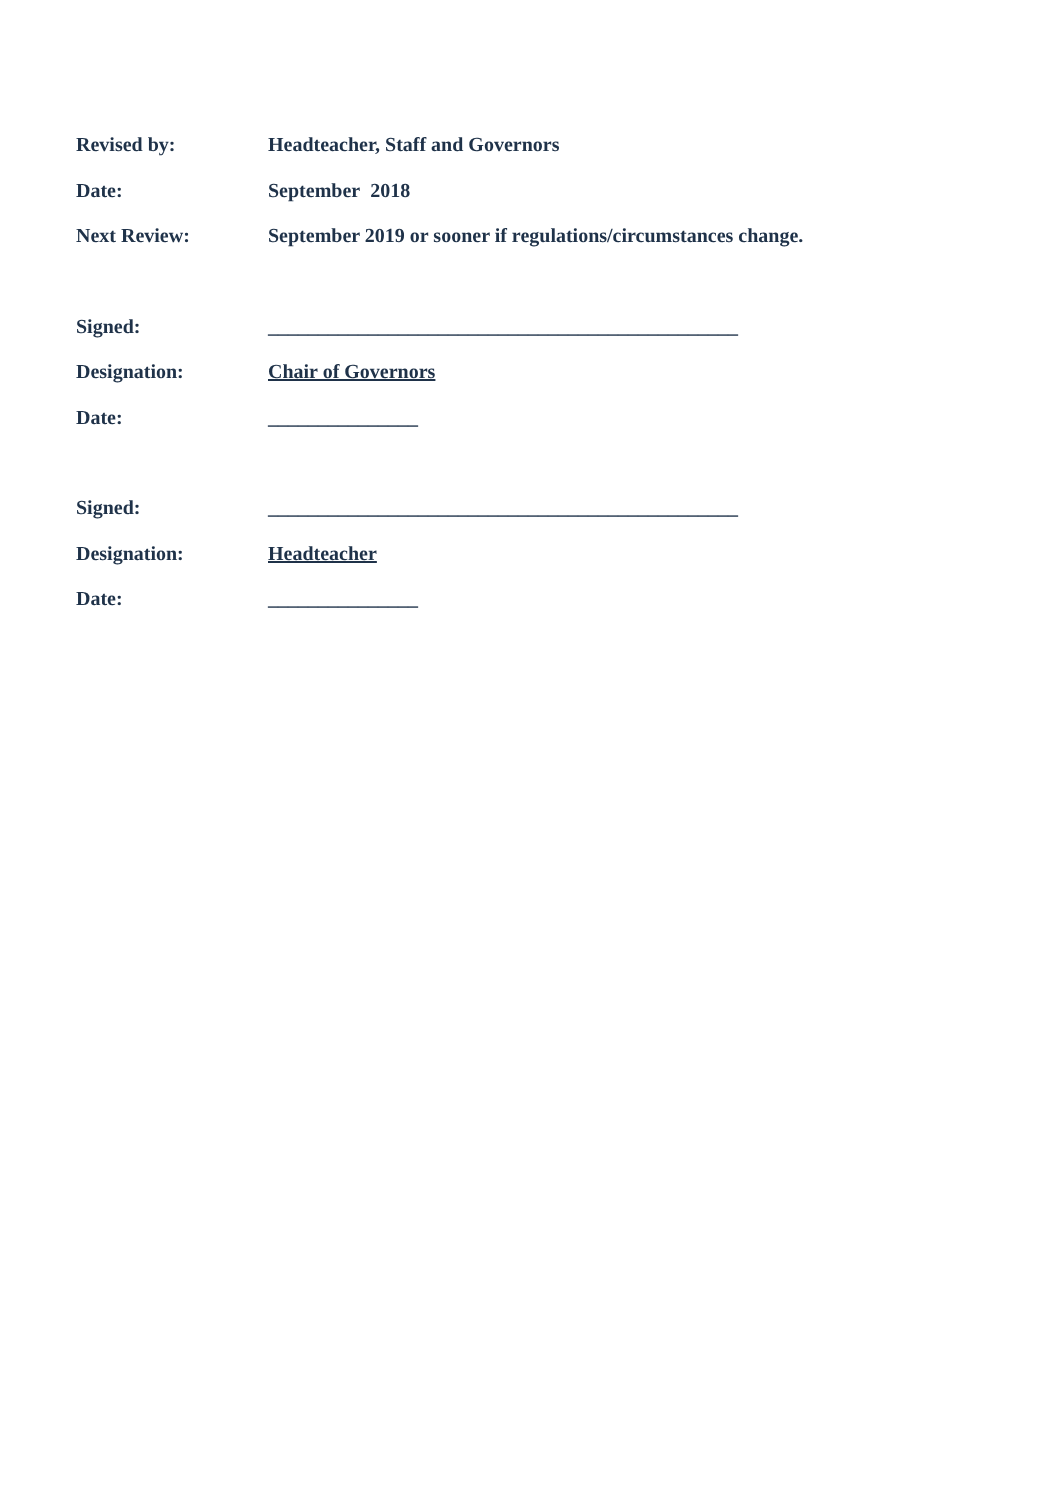Revised by: Headteacher, Staff and Governors
Date: September 2018
Next Review: September 2019 or sooner if regulations/circumstances change.
Signed: _______________________________________________
Designation: Chair of Governors
Date: _______________
Signed: _______________________________________________
Designation: Headteacher
Date: _______________